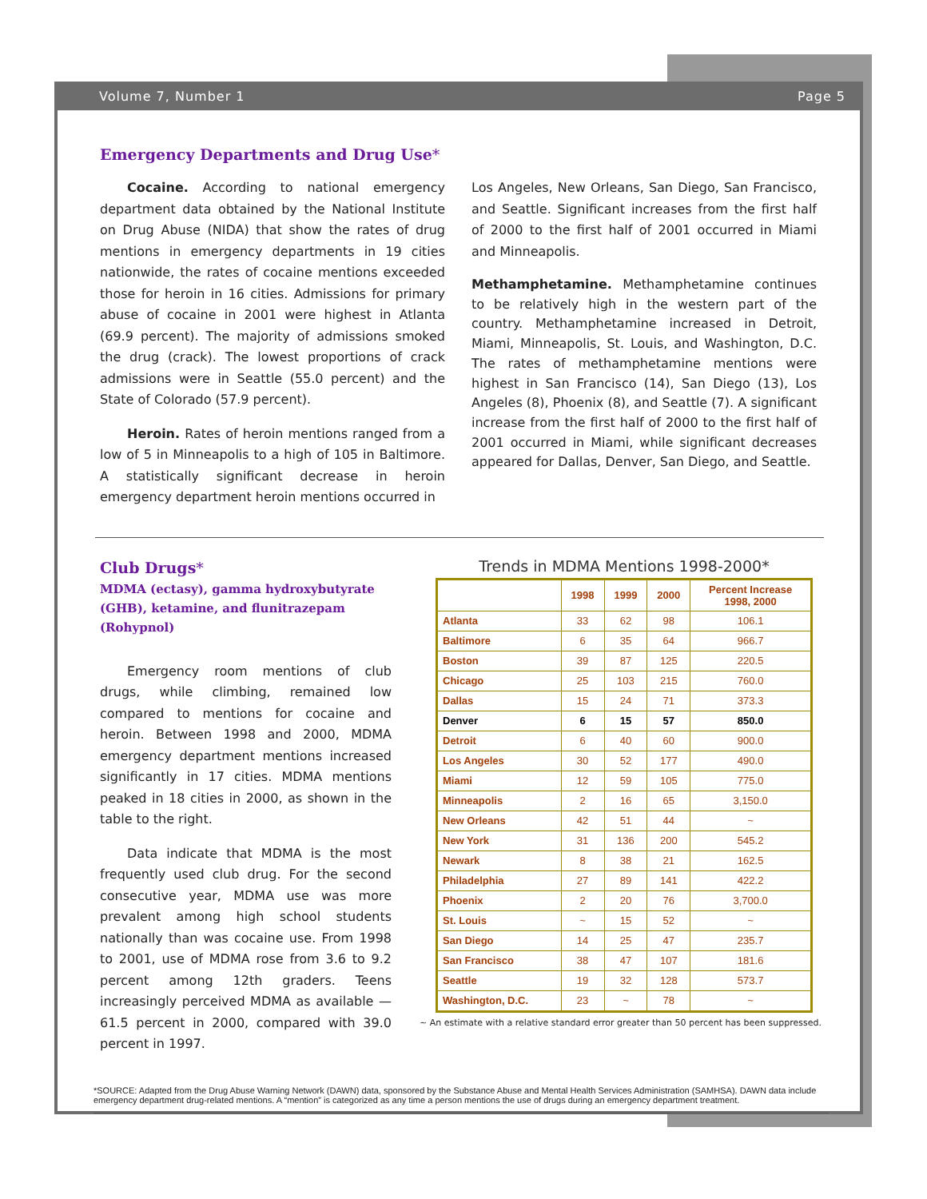Volume 7, Number 1 Page 5
Emergency Departments and Drug Use*
Cocaine. According to national emergency department data obtained by the National Institute on Drug Abuse (NIDA) that show the rates of drug mentions in emergency departments in 19 cities nationwide, the rates of cocaine mentions exceeded those for heroin in 16 cities. Admissions for primary abuse of cocaine in 2001 were highest in Atlanta (69.9 percent). The majority of admissions smoked the drug (crack). The lowest proportions of crack admissions were in Seattle (55.0 percent) and the State of Colorado (57.9 percent).
Heroin. Rates of heroin mentions ranged from a low of 5 in Minneapolis to a high of 105 in Baltimore. A statistically significant decrease in heroin emergency department heroin mentions occurred in
Los Angeles, New Orleans, San Diego, San Francisco, and Seattle. Significant increases from the first half of 2000 to the first half of 2001 occurred in Miami and Minneapolis.
Methamphetamine. Methamphetamine continues to be relatively high in the western part of the country. Methamphetamine increased in Detroit, Miami, Minneapolis, St. Louis, and Washington, D.C. The rates of methamphetamine mentions were highest in San Francisco (14), San Diego (13), Los Angeles (8), Phoenix (8), and Seattle (7). A significant increase from the first half of 2000 to the first half of 2001 occurred in Miami, while significant decreases appeared for Dallas, Denver, San Diego, and Seattle.
Club Drugs*
MDMA (ectasy), gamma hydroxybutyrate (GHB), ketamine, and flunitrazepam (Rohypnol)
Emergency room mentions of club drugs, while climbing, remained low compared to mentions for cocaine and heroin. Between 1998 and 2000, MDMA emergency department mentions increased significantly in 17 cities. MDMA mentions peaked in 18 cities in 2000, as shown in the table to the right.
Data indicate that MDMA is the most frequently used club drug. For the second consecutive year, MDMA use was more prevalent among high school students nationally than was cocaine use. From 1998 to 2001, use of MDMA rose from 3.6 to 9.2 percent among 12th graders. Teens increasingly perceived MDMA as available — 61.5 percent in 2000, compared with 39.0 percent in 1997.
Trends in MDMA Mentions 1998-2000*
| | 1998 | 1999 | 2000 | Percent Increase 1998, 2000 |
| --- | --- | --- | --- | --- |
| Atlanta | 33 | 62 | 98 | 106.1 |
| Baltimore | 6 | 35 | 64 | 966.7 |
| Boston | 39 | 87 | 125 | 220.5 |
| Chicago | 25 | 103 | 215 | 760.0 |
| Dallas | 15 | 24 | 71 | 373.3 |
| Denver | 6 | 15 | 57 | 850.0 |
| Detroit | 6 | 40 | 60 | 900.0 |
| Los Angeles | 30 | 52 | 177 | 490.0 |
| Miami | 12 | 59 | 105 | 775.0 |
| Minneapolis | 2 | 16 | 65 | 3,150.0 |
| New Orleans | 42 | 51 | 44 | ~ |
| New York | 31 | 136 | 200 | 545.2 |
| Newark | 8 | 38 | 21 | 162.5 |
| Philadelphia | 27 | 89 | 141 | 422.2 |
| Phoenix | 2 | 20 | 76 | 3,700.0 |
| St. Louis | ~ | 15 | 52 | ~ |
| San Diego | 14 | 25 | 47 | 235.7 |
| San Francisco | 38 | 47 | 107 | 181.6 |
| Seattle | 19 | 32 | 128 | 573.7 |
| Washington, D.C. | 23 | ~ | 78 | ~ |
~ An estimate with a relative standard error greater than 50 percent has been suppressed.
*SOURCE: Adapted from the Drug Abuse Warning Network (DAWN) data, sponsored by the Substance Abuse and Mental Health Services Administration (SAMHSA). DAWN data include emergency department drug-related mentions. A “mention” is categorized as any time a person mentions the use of drugs during an emergency department treatment.